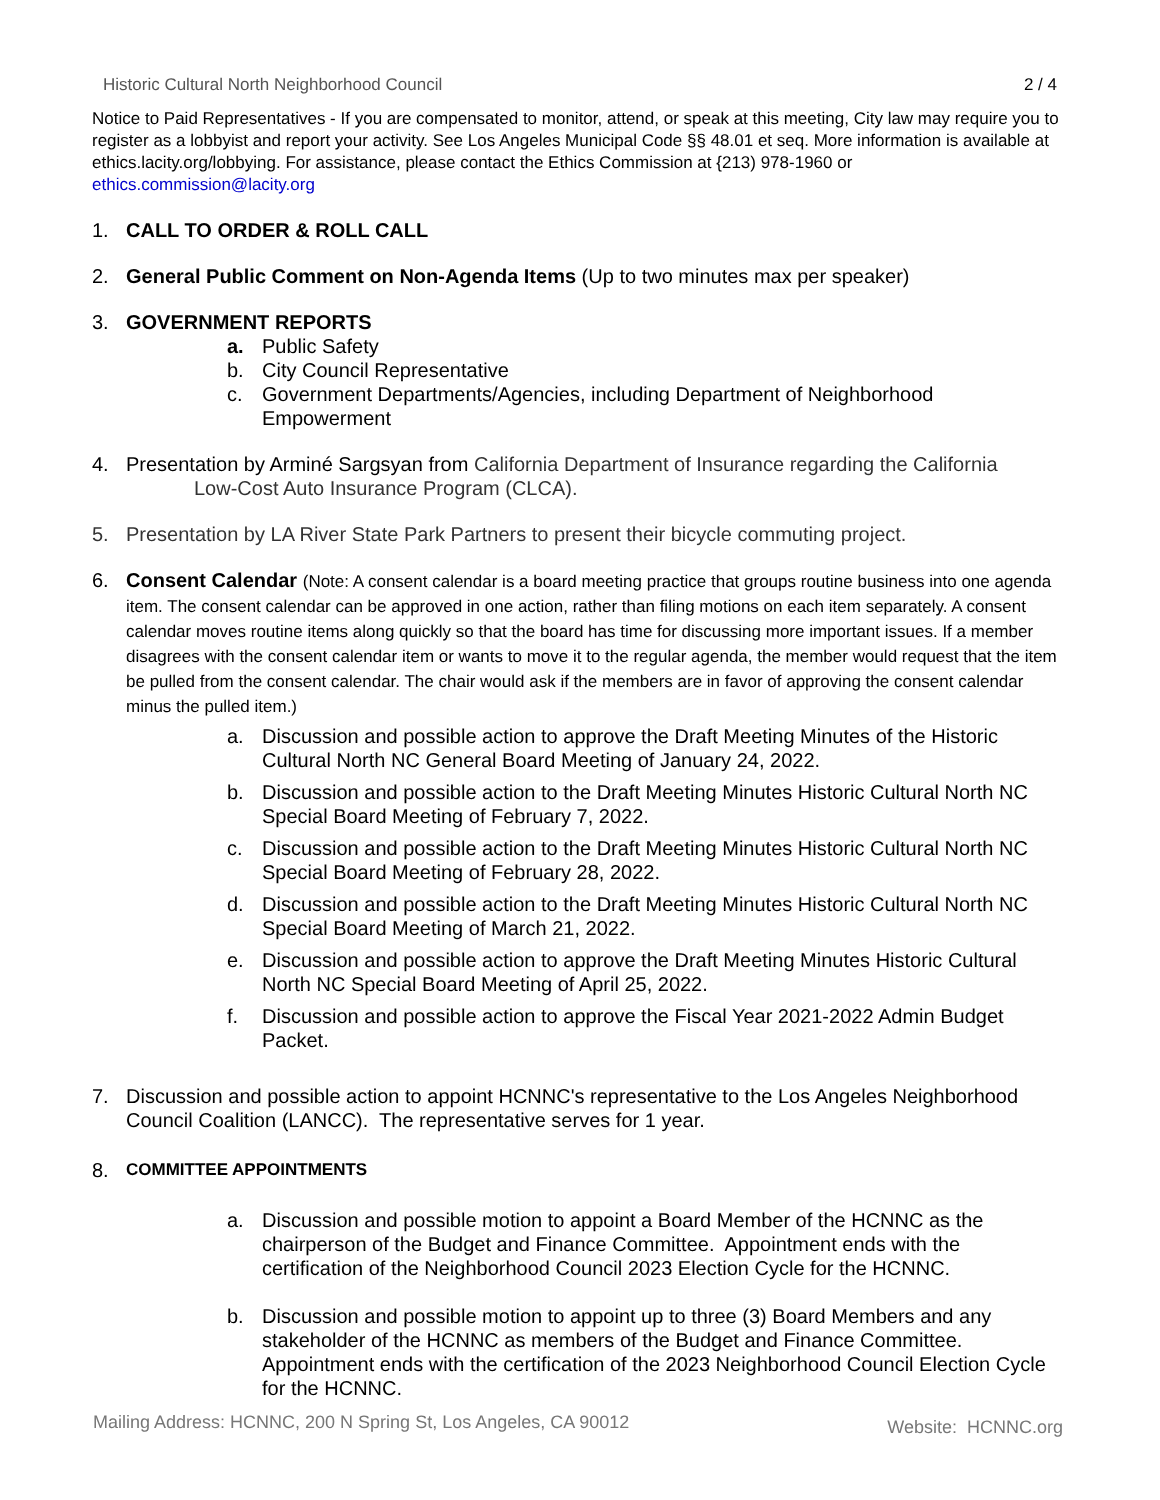Historic Cultural North Neighborhood Council 2 / 4
Notice to Paid Representatives - If you are compensated to monitor, attend, or speak at this meeting, City law may require you to register as a lobbyist and report your activity. See Los Angeles Municipal Code §§ 48.01 et seq. More information is available at ethics.lacity.org/lobbying. For assistance, please contact the Ethics Commission at {213) 978-1960 or ethics.commission@lacity.org
1. CALL TO ORDER & ROLL CALL
2. General Public Comment on Non-Agenda Items (Up to two minutes max per speaker)
3. GOVERNMENT REPORTS
a. Public Safety
b. City Council Representative
c. Government Departments/Agencies, including Department of Neighborhood Empowerment
4. Presentation by Arminé Sargsyan from California Department of Insurance regarding the California
Low-Cost Auto Insurance Program (CLCA).
5. Presentation by LA River State Park Partners to present their bicycle commuting project.
6. Consent Calendar (Note: A consent calendar is a board meeting practice that groups routine business into one agenda item. The consent calendar can be approved in one action, rather than filing motions on each item separately. A consent calendar moves routine items along quickly so that the board has time for discussing more important issues. If a member disagrees with the consent calendar item or wants to move it to the regular agenda, the member would request that the item be pulled from the consent calendar. The chair would ask if the members are in favor of approving the consent calendar minus the pulled item.)
a. Discussion and possible action to approve the Draft Meeting Minutes of the Historic Cultural North NC General Board Meeting of January 24, 2022.
b. Discussion and possible action to the Draft Meeting Minutes Historic Cultural North NC Special Board Meeting of February 7, 2022.
c. Discussion and possible action to the Draft Meeting Minutes Historic Cultural North NC Special Board Meeting of February 28, 2022.
d. Discussion and possible action to the Draft Meeting Minutes Historic Cultural North NC Special Board Meeting of March 21, 2022.
e. Discussion and possible action to approve the Draft Meeting Minutes Historic Cultural North NC Special Board Meeting of April 25, 2022.
f. Discussion and possible action to approve the Fiscal Year 2021-2022 Admin Budget Packet.
7. Discussion and possible action to appoint HCNNC's representative to the Los Angeles Neighborhood Council Coalition (LANCC). The representative serves for 1 year.
8.
COMMITTEE APPOINTMENTS
a. Discussion and possible motion to appoint a Board Member of the HCNNC as the chairperson of the Budget and Finance Committee. Appointment ends with the certification of the Neighborhood Council 2023 Election Cycle for the HCNNC.
b. Discussion and possible motion to appoint up to three (3) Board Members and any stakeholder of the HCNNC as members of the Budget and Finance Committee. Appointment ends with the certification of the 2023 Neighborhood Council Election Cycle for the HCNNC.
Mailing Address: HCNNC, 200 N Spring St, Los Angeles, CA 90012 Website: HCNNC.org